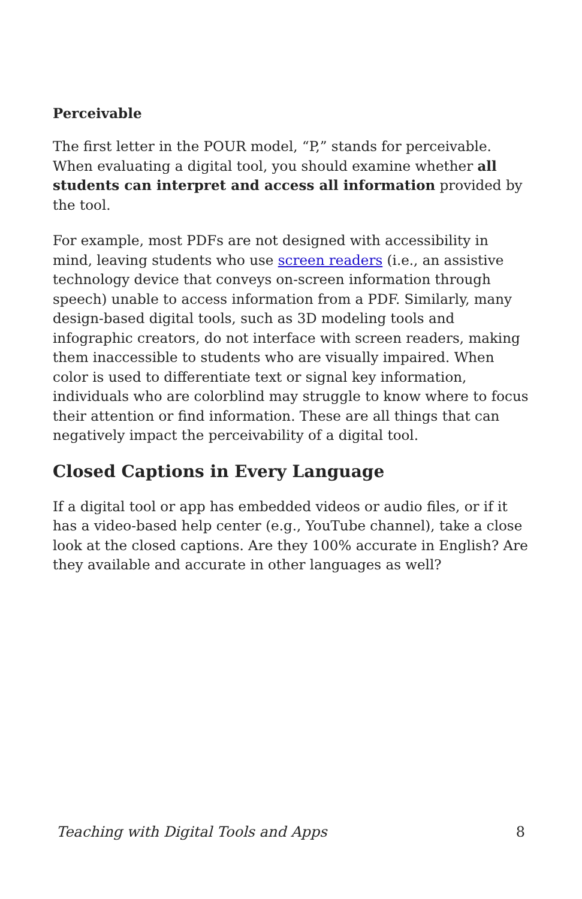Perceivable
The first letter in the POUR model, “P,” stands for perceivable. When evaluating a digital tool, you should examine whether all students can interpret and access all information provided by the tool.
For example, most PDFs are not designed with accessibility in mind, leaving students who use screen readers (i.e., an assistive technology device that conveys on-screen information through speech) unable to access information from a PDF. Similarly, many design-based digital tools, such as 3D modeling tools and infographic creators, do not interface with screen readers, making them inaccessible to students who are visually impaired. When color is used to differentiate text or signal key information, individuals who are colorblind may struggle to know where to focus their attention or find information. These are all things that can negatively impact the perceivability of a digital tool.
Closed Captions in Every Language
If a digital tool or app has embedded videos or audio files, or if it has a video-based help center (e.g., YouTube channel), take a close look at the closed captions. Are they 100% accurate in English? Are they available and accurate in other languages as well?
Teaching with Digital Tools and Apps 8